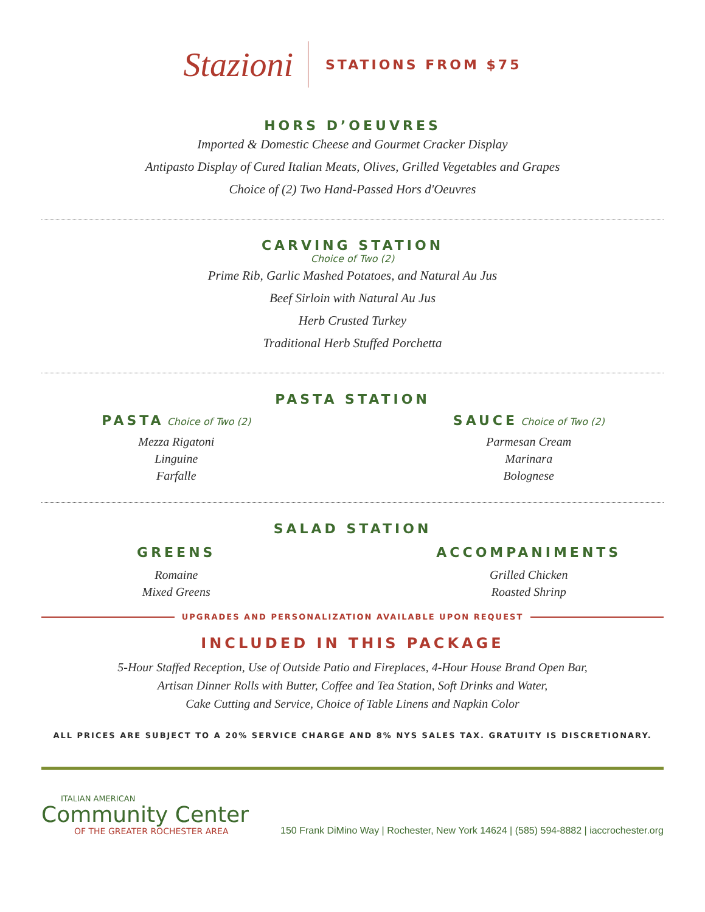Stazioni
STATIONS FROM $75
HORS D’OEUVRES
Imported & Domestic Cheese and Gourmet Cracker Display
Antipasto Display of Cured Italian Meats, Olives, Grilled Vegetables and Grapes
Choice of (2) Two Hand-Passed Hors d'Oeuvres
CARVING STATION
Choice of Two (2)
Prime Rib, Garlic Mashed Potatoes, and Natural Au Jus
Beef Sirloin with Natural Au Jus
Herb Crusted Turkey
Traditional Herb Stuffed Porchetta
PASTA STATION
PASTA
Choice of Two (2)
Mezza Rigatoni
Linguine
Farfalle
SAUCE
Choice of Two (2)
Parmesan Cream
Marinara
Bolognese
SALAD STATION
GREENS
Romaine
Mixed Greens
ACCOMPANIMENTS
Grilled Chicken
Roasted Shrinp
UPGRADES AND PERSONALIZATION AVAILABLE UPON REQUEST
INCLUDED IN THIS PACKAGE
5-Hour Staffed Reception, Use of Outside Patio and Fireplaces, 4-Hour House Brand Open Bar,
Artisan Dinner Rolls with Butter, Coffee and Tea Station, Soft Drinks and Water,
Cake Cutting and Service, Choice of Table Linens and Napkin Color
ALL PRICES ARE SUBJECT TO A 20% SERVICE CHARGE AND 8% NYS SALES TAX. GRATUITY IS DISCRETIONARY.
ITALIAN AMERICAN
Community Center
OF THE GREATER ROCHESTER AREA
150 Frank DiMino Way | Rochester, New York 14624 | (585) 594-8882 | iaccrochester.org